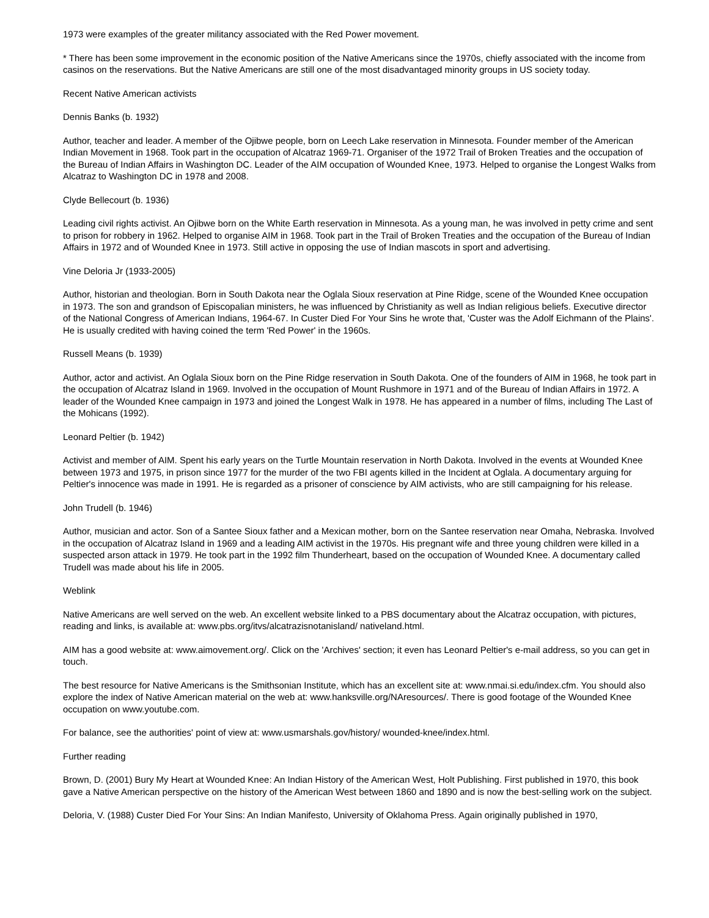1973 were examples of the greater militancy associated with the Red Power movement.
* There has been some improvement in the economic position of the Native Americans since the 1970s, chiefly associated with the income from casinos on the reservations. But the Native Americans are still one of the most disadvantaged minority groups in US society today.
Recent Native American activists
Dennis Banks (b. 1932)
Author, teacher and leader. A member of the Ojibwe people, born on Leech Lake reservation in Minnesota. Founder member of the American Indian Movement in 1968. Took part in the occupation of Alcatraz 1969-71. Organiser of the 1972 Trail of Broken Treaties and the occupation of the Bureau of Indian Affairs in Washington DC. Leader of the AIM occupation of Wounded Knee, 1973. Helped to organise the Longest Walks from Alcatraz to Washington DC in 1978 and 2008.
Clyde Bellecourt (b. 1936)
Leading civil rights activist. An Ojibwe born on the White Earth reservation in Minnesota. As a young man, he was involved in petty crime and sent to prison for robbery in 1962. Helped to organise AIM in 1968. Took part in the Trail of Broken Treaties and the occupation of the Bureau of Indian Affairs in 1972 and of Wounded Knee in 1973. Still active in opposing the use of Indian mascots in sport and advertising.
Vine Deloria Jr (1933-2005)
Author, historian and theologian. Born in South Dakota near the Oglala Sioux reservation at Pine Ridge, scene of the Wounded Knee occupation in 1973. The son and grandson of Episcopalian ministers, he was influenced by Christianity as well as Indian religious beliefs. Executive director of the National Congress of American Indians, 1964-67. In Custer Died For Your Sins he wrote that, 'Custer was the Adolf Eichmann of the Plains'. He is usually credited with having coined the term 'Red Power' in the 1960s.
Russell Means (b. 1939)
Author, actor and activist. An Oglala Sioux born on the Pine Ridge reservation in South Dakota. One of the founders of AIM in 1968, he took part in the occupation of Alcatraz Island in 1969. Involved in the occupation of Mount Rushmore in 1971 and of the Bureau of Indian Affairs in 1972. A leader of the Wounded Knee campaign in 1973 and joined the Longest Walk in 1978. He has appeared in a number of films, including The Last of the Mohicans (1992).
Leonard Peltier (b. 1942)
Activist and member of AIM. Spent his early years on the Turtle Mountain reservation in North Dakota. Involved in the events at Wounded Knee between 1973 and 1975, in prison since 1977 for the murder of the two FBI agents killed in the Incident at Oglala. A documentary arguing for Peltier's innocence was made in 1991. He is regarded as a prisoner of conscience by AIM activists, who are still campaigning for his release.
John Trudell (b. 1946)
Author, musician and actor. Son of a Santee Sioux father and a Mexican mother, born on the Santee reservation near Omaha, Nebraska. Involved in the occupation of Alcatraz Island in 1969 and a leading AIM activist in the 1970s. His pregnant wife and three young children were killed in a suspected arson attack in 1979. He took part in the 1992 film Thunderheart, based on the occupation of Wounded Knee. A documentary called Trudell was made about his life in 2005.
Weblink
Native Americans are well served on the web. An excellent website linked to a PBS documentary about the Alcatraz occupation, with pictures, reading and links, is available at: www.pbs.org/itvs/alcatrazisnotanisland/ nativeland.html.
AIM has a good website at: www.aimovement.org/. Click on the 'Archives' section; it even has Leonard Peltier's e-mail address, so you can get in touch.
The best resource for Native Americans is the Smithsonian Institute, which has an excellent site at: www.nmai.si.edu/index.cfm. You should also explore the index of Native American material on the web at: www.hanksville.org/NAresources/. There is good footage of the Wounded Knee occupation on www.youtube.com.
For balance, see the authorities' point of view at: www.usmarshals.gov/history/ wounded-knee/index.html.
Further reading
Brown, D. (2001) Bury My Heart at Wounded Knee: An Indian History of the American West, Holt Publishing. First published in 1970, this book gave a Native American perspective on the history of the American West between 1860 and 1890 and is now the best-selling work on the subject.
Deloria, V. (1988) Custer Died For Your Sins: An Indian Manifesto, University of Oklahoma Press. Again originally published in 1970,